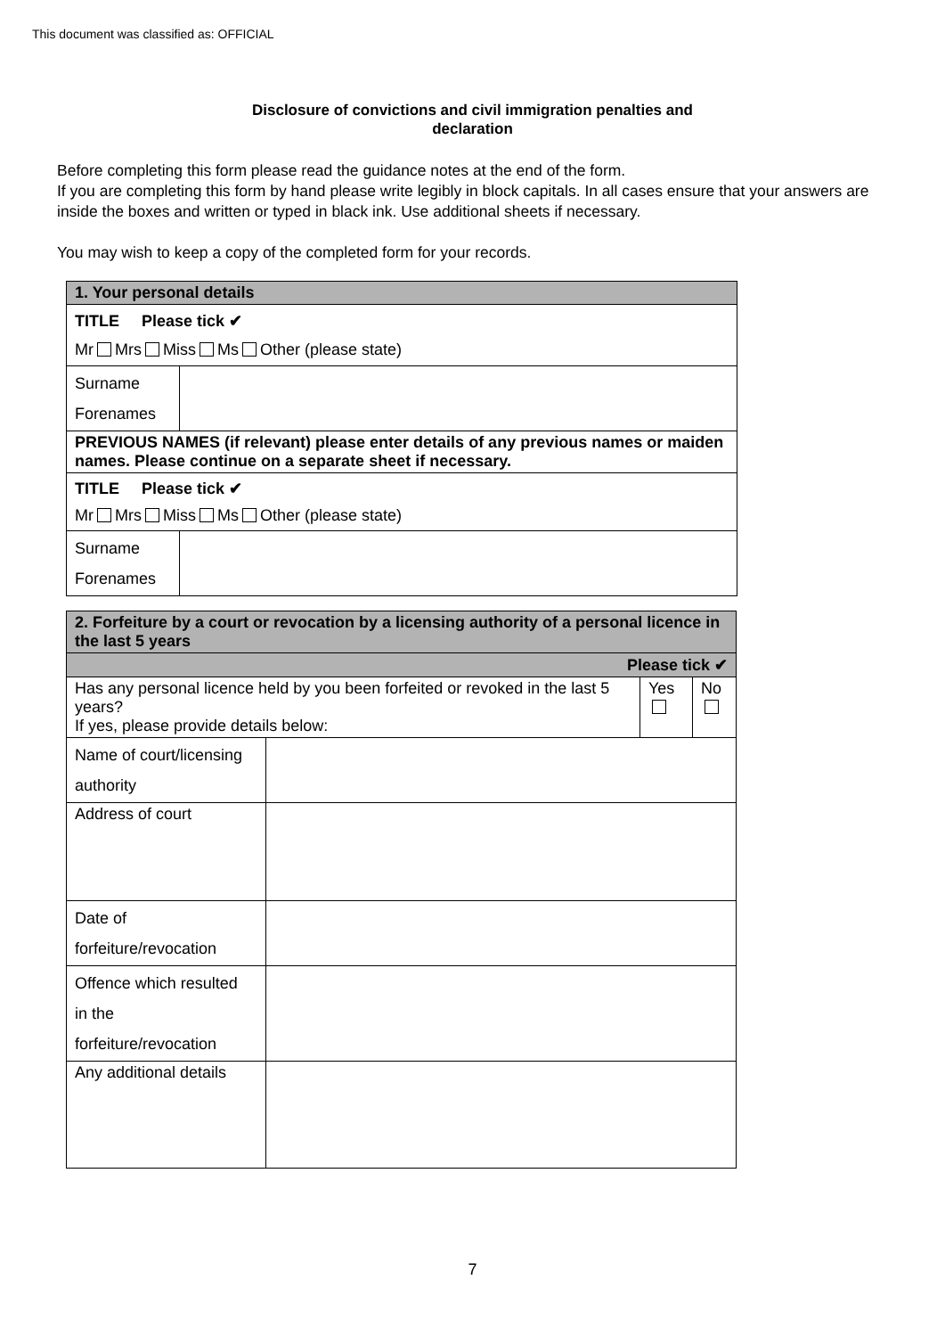This document was classified as: OFFICIAL
Disclosure of convictions and civil immigration penalties and
declaration
Before completing this form please read the guidance notes at the end of the form.
If you are completing this form by hand please write legibly in block capitals. In all cases ensure that your answers are inside the boxes and written or typed in black ink. Use additional sheets if necessary.
You may wish to keep a copy of the completed form for your records.
| 1. Your personal details | |
| TITLE Please tick ✔ Mr Mrs Miss Ms Other (please state) | |
| Surname Forenames | |
| PREVIOUS NAMES (if relevant) please enter details of any previous names or maiden names. Please continue on a separate sheet if necessary. | |
| TITLE Please tick ✔ Mr Mrs Miss Ms Other (please state) | |
| Surname Forenames | |
| 2. Forfeiture by a court or revocation by a licensing authority of a personal licence in the last 5 years | | | |
| Please tick ✔ | | | |
| Has any personal licence held by you been forfeited or revoked in the last 5 years? If yes, please provide details below: | | Yes | No |
| Name of court/licensing authority | | | |
| Address of court | | | |
| Date of forfeiture/revocation | | | |
| Offence which resulted in the forfeiture/revocation | | | |
| Any additional details | | | |
7